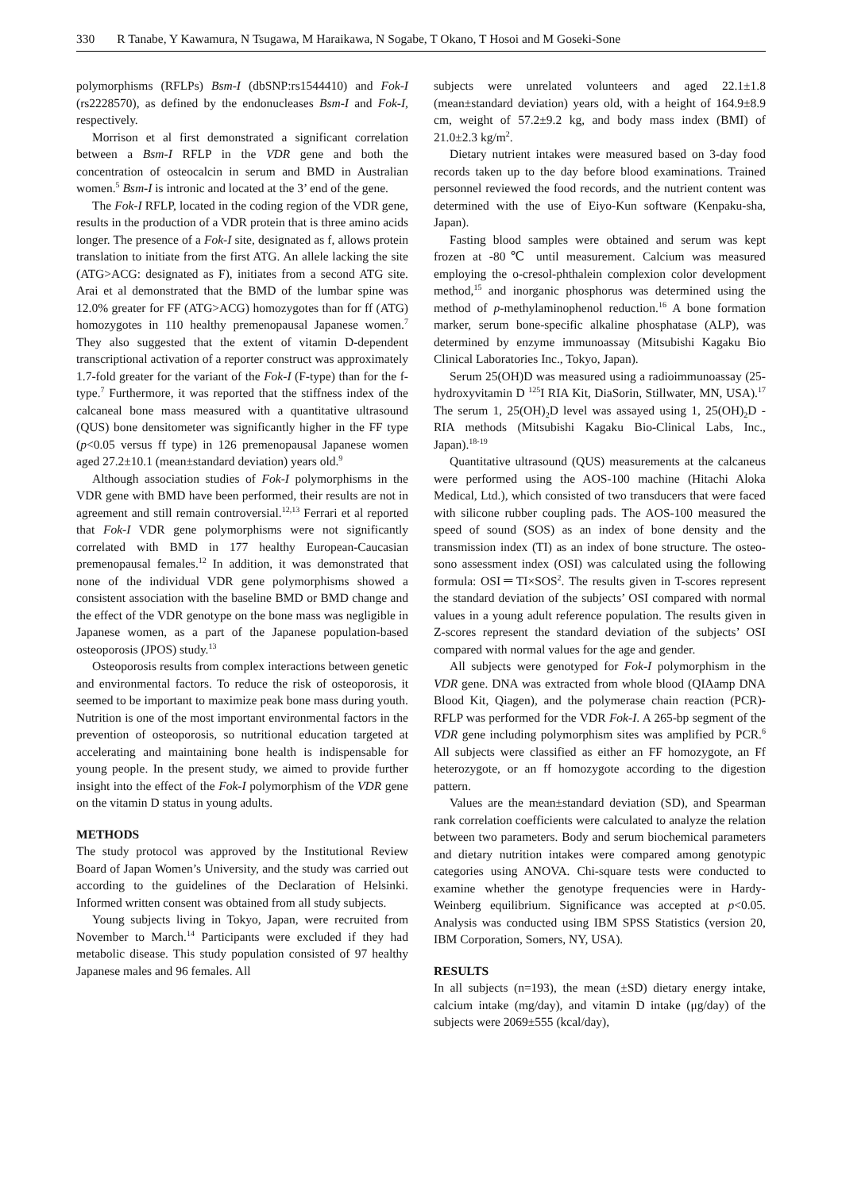330 R Tanabe, Y Kawamura, N Tsugawa, M Haraikawa, N Sogabe, T Okano, T Hosoi and M Goseki-Sone
polymorphisms (RFLPs) Bsm-I (dbSNP:rs1544410) and Fok-I (rs2228570), as defined by the endonucleases Bsm-I and Fok-I, respectively.
Morrison et al first demonstrated a significant correlation between a Bsm-I RFLP in the VDR gene and both the concentration of osteocalcin in serum and BMD in Australian women.<sup>5</sup> Bsm-I is intronic and located at the 3’ end of the gene.
The Fok-I RFLP, located in the coding region of the VDR gene, results in the production of a VDR protein that is three amino acids longer. The presence of a Fok-I site, designated as f, allows protein translation to initiate from the first ATG. An allele lacking the site (ATG>ACG: designated as F), initiates from a second ATG site. Arai et al demonstrated that the BMD of the lumbar spine was 12.0% greater for FF (ATG>ACG) homozygotes than for ff (ATG) homozygotes in 110 healthy premenopausal Japanese women.<sup>7</sup> They also suggested that the extent of vitamin D-dependent transcriptional activation of a reporter construct was approximately 1.7-fold greater for the variant of the Fok-I (F-type) than for the f-type.<sup>7</sup> Furthermore, it was reported that the stiffness index of the calcaneal bone mass measured with a quantitative ultrasound (QUS) bone densitometer was significantly higher in the FF type (p<0.05 versus ff type) in 126 premenopausal Japanese women aged 27.2±10.1 (mean±standard deviation) years old.<sup>9</sup>
Although association studies of Fok-I polymorphisms in the VDR gene with BMD have been performed, their results are not in agreement and still remain controversial.<sup>12,13</sup> Ferrari et al reported that Fok-I VDR gene polymorphisms were not significantly correlated with BMD in 177 healthy European-Caucasian premenopausal females.<sup>12</sup> In addition, it was demonstrated that none of the individual VDR gene polymorphisms showed a consistent association with the baseline BMD or BMD change and the effect of the VDR genotype on the bone mass was negligible in Japanese women, as a part of the Japanese population-based osteoporosis (JPOS) study.<sup>13</sup>
Osteoporosis results from complex interactions between genetic and environmental factors. To reduce the risk of osteoporosis, it seemed to be important to maximize peak bone mass during youth. Nutrition is one of the most important environmental factors in the prevention of osteoporosis, so nutritional education targeted at accelerating and maintaining bone health is indispensable for young people. In the present study, we aimed to provide further insight into the effect of the Fok-I polymorphism of the VDR gene on the vitamin D status in young adults.
METHODS
The study protocol was approved by the Institutional Review Board of Japan Women’s University, and the study was carried out according to the guidelines of the Declaration of Helsinki. Informed written consent was obtained from all study subjects.
Young subjects living in Tokyo, Japan, were recruited from November to March.<sup>14</sup> Participants were excluded if they had metabolic disease. This study population consisted of 97 healthy Japanese males and 96 females. All
subjects were unrelated volunteers and aged 22.1±1.8 (mean±standard deviation) years old, with a height of 164.9±8.9 cm, weight of 57.2±9.2 kg, and body mass index (BMI) of 21.0±2.3 kg/m<sup>2</sup>.
Dietary nutrient intakes were measured based on 3-day food records taken up to the day before blood examinations. Trained personnel reviewed the food records, and the nutrient content was determined with the use of Eiyo-Kun software (Kenpaku-sha, Japan).
Fasting blood samples were obtained and serum was kept frozen at -80℃ until measurement. Calcium was measured employing the o-cresol-phthalein complexion color development method,<sup>15</sup> and inorganic phosphorus was determined using the method of p-methylaminophenol reduction.<sup>16</sup> A bone formation marker, serum bone-specific alkaline phosphatase (ALP), was determined by enzyme immunoassay (Mitsubishi Kagaku Bio Clinical Laboratories Inc., Tokyo, Japan).
Serum 25(OH)D was measured using a radioimmunoassay (25-hydroxyvitamin D <sup>125</sup>I RIA Kit, DiaSorin, Stillwater, MN, USA).<sup>17</sup> The serum 1, 25(OH)<sub>2</sub>D level was assayed using 1, 25(OH)<sub>2</sub>D - RIA methods (Mitsubishi Kagaku Bio-Clinical Labs, Inc., Japan).<sup>18-19</sup>
Quantitative ultrasound (QUS) measurements at the calcaneus were performed using the AOS-100 machine (Hitachi Aloka Medical, Ltd.), which consisted of two transducers that were faced with silicone rubber coupling pads. The AOS-100 measured the speed of sound (SOS) as an index of bone density and the transmission index (TI) as an index of bone structure. The osteo-sono assessment index (OSI) was calculated using the following formula: OSI＝TI×SOS<sup>2</sup>. The results given in T-scores represent the standard deviation of the subjects’ OSI compared with normal values in a young adult reference population. The results given in Z-scores represent the standard deviation of the subjects’ OSI compared with normal values for the age and gender.
All subjects were genotyped for Fok-I polymorphism in the VDR gene. DNA was extracted from whole blood (QIAamp DNA Blood Kit, Qiagen), and the polymerase chain reaction (PCR)-RFLP was performed for the VDR Fok-I. A 265-bp segment of the VDR gene including polymorphism sites was amplified by PCR.<sup>6</sup> All subjects were classified as either an FF homozygote, an Ff heterozygote, or an ff homozygote according to the digestion pattern.
Values are the mean±standard deviation (SD), and Spearman rank correlation coefficients were calculated to analyze the relation between two parameters. Body and serum biochemical parameters and dietary nutrition intakes were compared among genotypic categories using ANOVA. Chi-square tests were conducted to examine whether the genotype frequencies were in Hardy-Weinberg equilibrium. Significance was accepted at p<0.05. Analysis was conducted using IBM SPSS Statistics (version 20, IBM Corporation, Somers, NY, USA).
RESULTS
In all subjects (n=193), the mean (±SD) dietary energy intake, calcium intake (mg/day), and vitamin D intake (μg/day) of the subjects were 2069±555 (kcal/day),